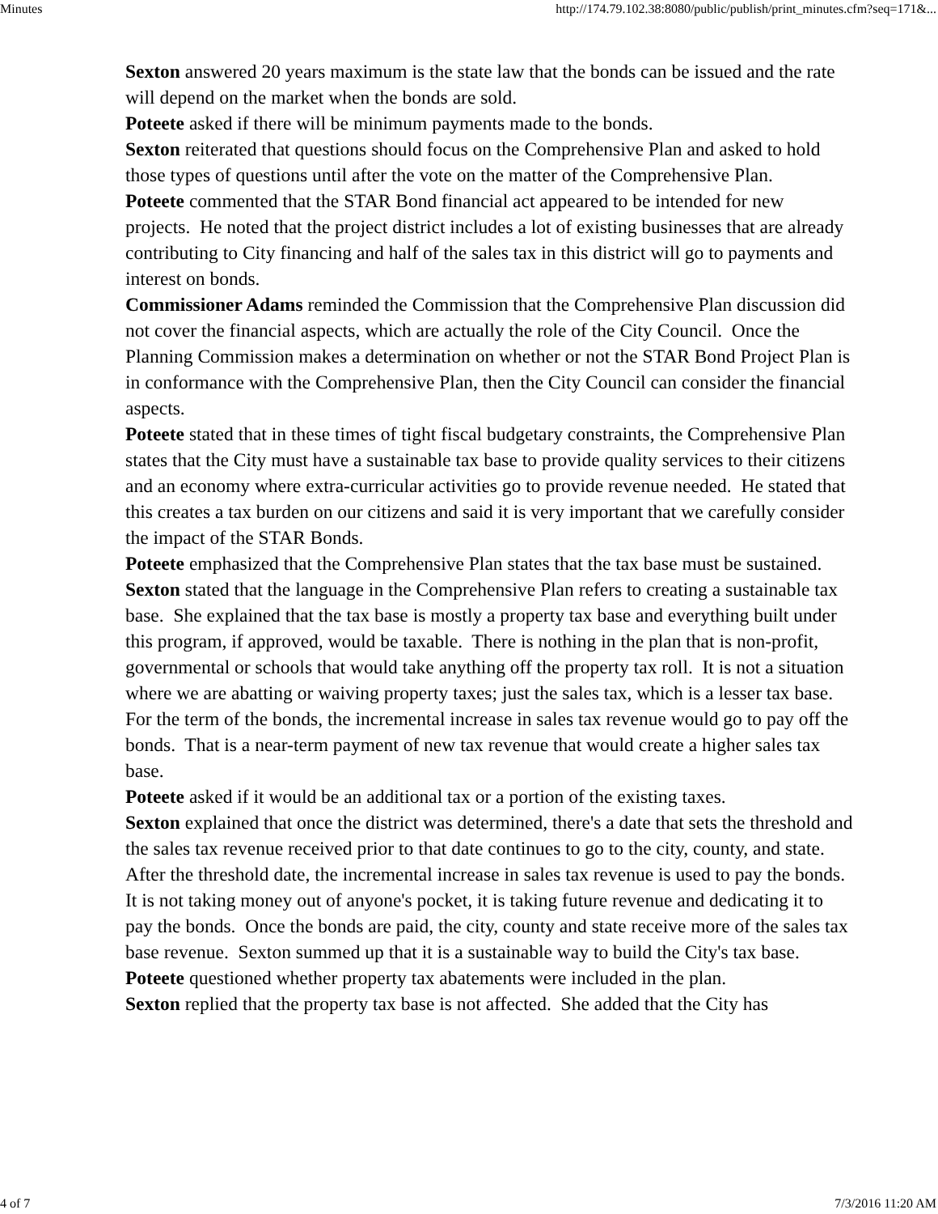Minutes http://174.79.102.38:8080/public/publish/print_minutes.cfm?seq=171&...
Sexton answered 20 years maximum is the state law that the bonds can be issued and the rate will depend on the market when the bonds are sold.
Poteete asked if there will be minimum payments made to the bonds.
Sexton reiterated that questions should focus on the Comprehensive Plan and asked to hold those types of questions until after the vote on the matter of the Comprehensive Plan.
Poteete commented that the STAR Bond financial act appeared to be intended for new projects. He noted that the project district includes a lot of existing businesses that are already contributing to City financing and half of the sales tax in this district will go to payments and interest on bonds.
Commissioner Adams reminded the Commission that the Comprehensive Plan discussion did not cover the financial aspects, which are actually the role of the City Council. Once the Planning Commission makes a determination on whether or not the STAR Bond Project Plan is in conformance with the Comprehensive Plan, then the City Council can consider the financial aspects.
Poteete stated that in these times of tight fiscal budgetary constraints, the Comprehensive Plan states that the City must have a sustainable tax base to provide quality services to their citizens and an economy where extra-curricular activities go to provide revenue needed. He stated that this creates a tax burden on our citizens and said it is very important that we carefully consider the impact of the STAR Bonds.
Poteete emphasized that the Comprehensive Plan states that the tax base must be sustained.
Sexton stated that the language in the Comprehensive Plan refers to creating a sustainable tax base. She explained that the tax base is mostly a property tax base and everything built under this program, if approved, would be taxable. There is nothing in the plan that is non-profit, governmental or schools that would take anything off the property tax roll. It is not a situation where we are abatting or waiving property taxes; just the sales tax, which is a lesser tax base. For the term of the bonds, the incremental increase in sales tax revenue would go to pay off the bonds. That is a near-term payment of new tax revenue that would create a higher sales tax base.
Poteete asked if it would be an additional tax or a portion of the existing taxes.
Sexton explained that once the district was determined, there's a date that sets the threshold and the sales tax revenue received prior to that date continues to go to the city, county, and state. After the threshold date, the incremental increase in sales tax revenue is used to pay the bonds. It is not taking money out of anyone's pocket, it is taking future revenue and dedicating it to pay the bonds. Once the bonds are paid, the city, county and state receive more of the sales tax base revenue. Sexton summed up that it is a sustainable way to build the City's tax base.
Poteete questioned whether property tax abatements were included in the plan.
Sexton replied that the property tax base is not affected. She added that the City has
4 of 7 7/3/2016 11:20 AM